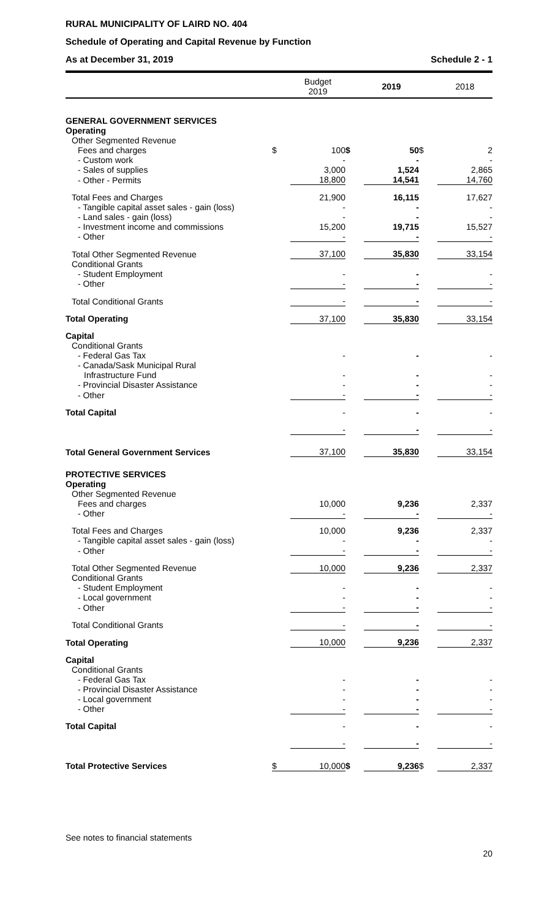RURAL MUNICIPALITY OF LAIRD NO. 404
Schedule of Operating and Capital Revenue by Function
As at December 31, 2019 Schedule 2 - 1
| | | Budget 2019 | | 2019 | | 2018 |
| --- | --- | --- | --- | --- | --- | --- |
| GENERAL GOVERNMENT SERVICES | | | | | | |
| Operating | | | | | | |
| Other Segmented Revenue | | | | | | |
| Fees and charges | $ | 100 | $ | 50 | $ | 2 |
| - Custom work | | - | | - | | - |
| - Sales of supplies | | 3,000 | | 1,524 | | 2,865 |
| - Other - Permits | | 18,800 | | 14,541 | | 14,760 |
| Total Fees and Charges | | 21,900 | | 16,115 | | 17,627 |
| - Tangible capital asset sales - gain (loss) | | - | | - | | - |
| - Land sales - gain (loss) | | - | | - | | - |
| - Investment income and commissions | | 15,200 | | 19,715 | | 15,527 |
| - Other | | - | | - | | - |
| Total Other Segmented Revenue | | 37,100 | | 35,830 | | 33,154 |
| Conditional Grants | | | | | | |
| - Student Employment | | - | | - | | - |
| - Other | | - | | - | | - |
| Total Conditional Grants | | - | | - | | - |
| Total Operating | | 37,100 | | 35,830 | | 33,154 |
| Capital | | | | | | |
| Conditional Grants | | | | | | |
| - Federal Gas Tax | | - | | - | | - |
| - Canada/Sask Municipal Rural | | | | | | |
| Infrastructure Fund | | - | | - | | - |
| - Provincial Disaster Assistance | | - | | - | | - |
| - Other | | - | | - | | - |
| Total Capital | | - | | - | | - |
| | | - | | - | | - |
| Total General Government Services | | 37,100 | | 35,830 | | 33,154 |
| PROTECTIVE SERVICES | | | | | | |
| Operating | | | | | | |
| Other Segmented Revenue | | | | | | |
| Fees and charges | | 10,000 | | 9,236 | | 2,337 |
| - Other | | - | | - | | - |
| Total Fees and Charges | | 10,000 | | 9,236 | | 2,337 |
| - Tangible capital asset sales - gain (loss) | | - | | - | | - |
| - Other | | - | | - | | - |
| Total Other Segmented Revenue | | 10,000 | | 9,236 | | 2,337 |
| Conditional Grants | | | | | | |
| - Student Employment | | - | | - | | - |
| - Local government | | - | | - | | - |
| - Other | | - | | - | | - |
| Total Conditional Grants | | - | | - | | - |
| Total Operating | | 10,000 | | 9,236 | | 2,337 |
| Capital | | | | | | |
| Conditional Grants | | | | | | |
| - Federal Gas Tax | | - | | - | | - |
| - Provincial Disaster Assistance | | - | | - | | - |
| - Local government | | - | | - | | - |
| - Other | | - | | - | | - |
| Total Capital | | - | | - | | - |
| | | - | | - | | - |
| Total Protective Services | $ | 10,000 | $ | 9,236 | $ | 2,337 |
See notes to financial statements
20